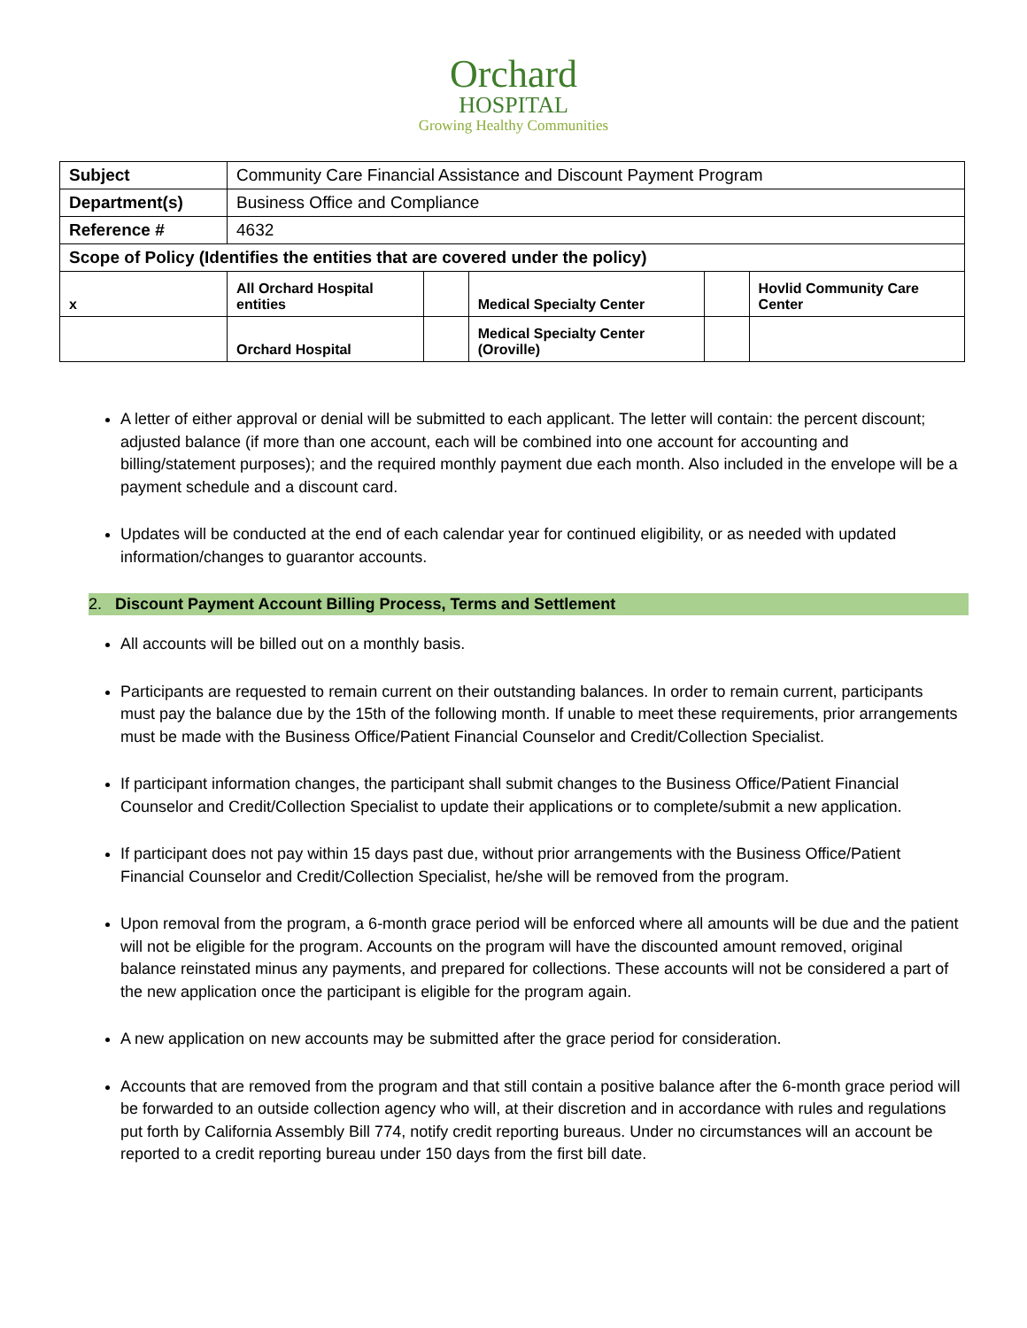Orchard
HOSPITAL
Growing Healthy Communities
| Subject | Community Care Financial Assistance and Discount Payment Program | | | | |
| Department(s) | Business Office and Compliance | | | | |
| Reference # | 4632 | | | | |
| Scope of Policy (Identifies the entities that are covered under the policy) | | | | | |
| x | All Orchard Hospital entities | | Medical Specialty Center | | Hovlid Community Care Center |
| | Orchard Hospital | | Medical Specialty Center (Oroville) | | |
A letter of either approval or denial will be submitted to each applicant. The letter will contain: the percent discount; adjusted balance (if more than one account, each will be combined into one account for accounting and billing/statement purposes); and the required monthly payment due each month. Also included in the envelope will be a payment schedule and a discount card.
Updates will be conducted at the end of each calendar year for continued eligibility, or as needed with updated information/changes to guarantor accounts.
2. Discount Payment Account Billing Process, Terms and Settlement
All accounts will be billed out on a monthly basis.
Participants are requested to remain current on their outstanding balances. In order to remain current, participants must pay the balance due by the 15th of the following month. If unable to meet these requirements, prior arrangements must be made with the Business Office/Patient Financial Counselor and Credit/Collection Specialist.
If participant information changes, the participant shall submit changes to the Business Office/Patient Financial Counselor and Credit/Collection Specialist to update their applications or to complete/submit a new application.
If participant does not pay within 15 days past due, without prior arrangements with the Business Office/Patient Financial Counselor and Credit/Collection Specialist, he/she will be removed from the program.
Upon removal from the program, a 6-month grace period will be enforced where all amounts will be due and the patient will not be eligible for the program. Accounts on the program will have the discounted amount removed, original balance reinstated minus any payments, and prepared for collections. These accounts will not be considered a part of the new application once the participant is eligible for the program again.
A new application on new accounts may be submitted after the grace period for consideration.
Accounts that are removed from the program and that still contain a positive balance after the 6-month grace period will be forwarded to an outside collection agency who will, at their discretion and in accordance with rules and regulations put forth by California Assembly Bill 774, notify credit reporting bureaus. Under no circumstances will an account be reported to a credit reporting bureau under 150 days from the first bill date.